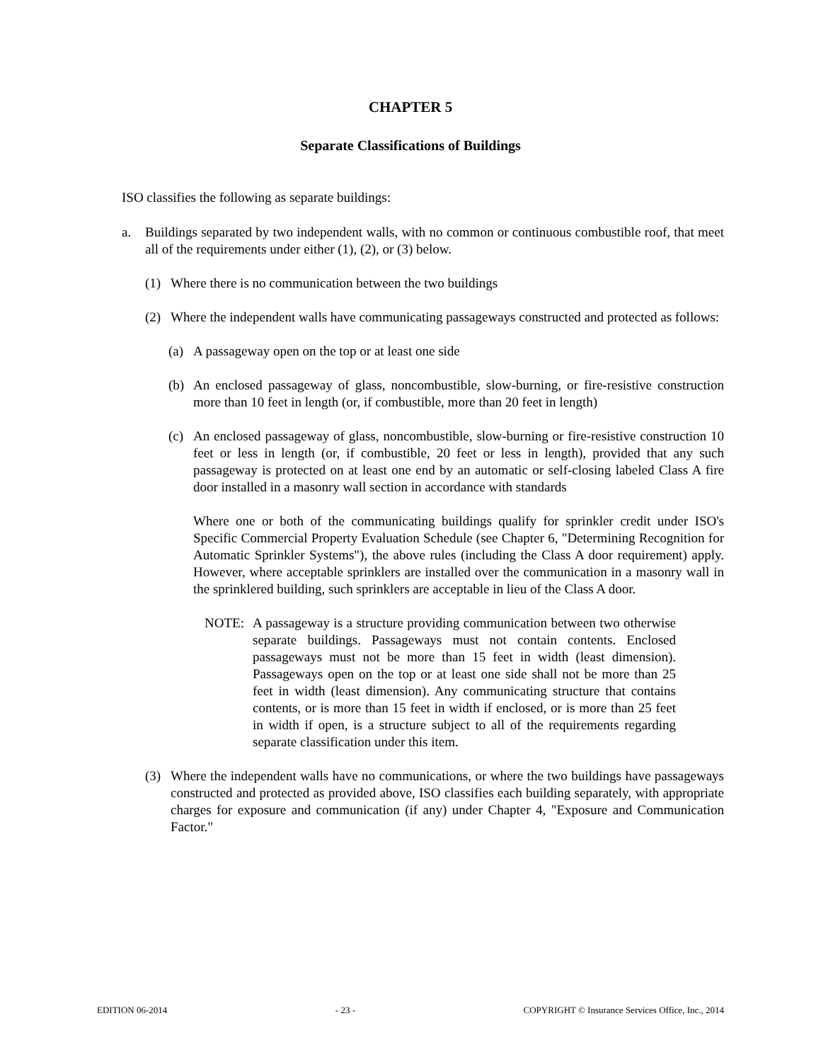CHAPTER 5
Separate Classifications of Buildings
ISO classifies the following as separate buildings:
a. Buildings separated by two independent walls, with no common or continuous combustible roof, that meet all of the requirements under either (1), (2), or (3) below.
(1) Where there is no communication between the two buildings
(2) Where the independent walls have communicating passageways constructed and protected as follows:
(a) A passageway open on the top or at least one side
(b) An enclosed passageway of glass, noncombustible, slow-burning, or fire-resistive construction more than 10 feet in length (or, if combustible, more than 20 feet in length)
(c) An enclosed passageway of glass, noncombustible, slow-burning or fire-resistive construction 10 feet or less in length (or, if combustible, 20 feet or less in length), provided that any such passageway is protected on at least one end by an automatic or self-closing labeled Class A fire door installed in a masonry wall section in accordance with standards
Where one or both of the communicating buildings qualify for sprinkler credit under ISO's Specific Commercial Property Evaluation Schedule (see Chapter 6, "Determining Recognition for Automatic Sprinkler Systems"), the above rules (including the Class A door requirement) apply. However, where acceptable sprinklers are installed over the communication in a masonry wall in the sprinklered building, such sprinklers are acceptable in lieu of the Class A door.
NOTE: A passageway is a structure providing communication between two otherwise separate buildings. Passageways must not contain contents. Enclosed passageways must not be more than 15 feet in width (least dimension). Passageways open on the top or at least one side shall not be more than 25 feet in width (least dimension). Any communicating structure that contains contents, or is more than 15 feet in width if enclosed, or is more than 25 feet in width if open, is a structure subject to all of the requirements regarding separate classification under this item.
(3) Where the independent walls have no communications, or where the two buildings have passageways constructed and protected as provided above, ISO classifies each building separately, with appropriate charges for exposure and communication (if any) under Chapter 4, "Exposure and Communication Factor."
EDITION 06-2014 - 23 - COPYRIGHT © Insurance Services Office, Inc., 2014